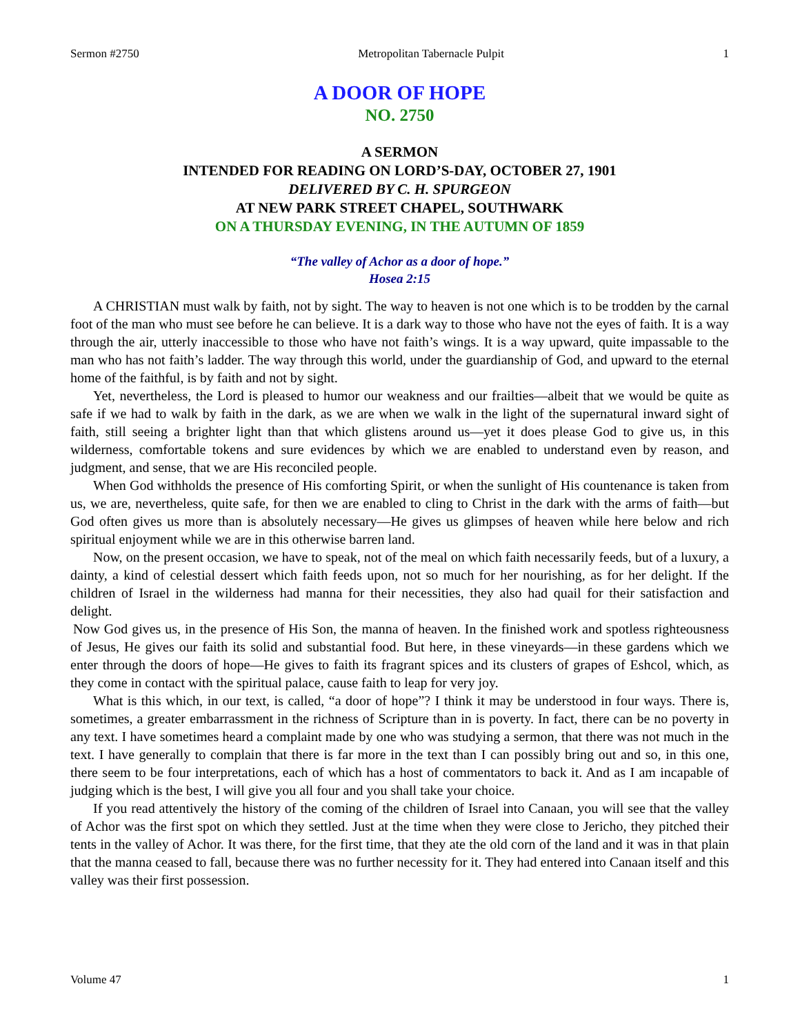Sermon #2750 Metropolitan Tabernacle Pulpit 1
A DOOR OF HOPE
NO. 2750
A SERMON
INTENDED FOR READING ON LORD’S-DAY, OCTOBER 27, 1901
DELIVERED BY C. H. SPURGEON
AT NEW PARK STREET CHAPEL, SOUTHWARK
ON A THURSDAY EVENING, IN THE AUTUMN OF 1859
“The valley of Achor as a door of hope.”
Hosea 2:15
A CHRISTIAN must walk by faith, not by sight. The way to heaven is not one which is to be trodden by the carnal foot of the man who must see before he can believe. It is a dark way to those who have not the eyes of faith. It is a way through the air, utterly inaccessible to those who have not faith’s wings. It is a way upward, quite impassable to the man who has not faith’s ladder. The way through this world, under the guardianship of God, and upward to the eternal home of the faithful, is by faith and not by sight.
Yet, nevertheless, the Lord is pleased to humor our weakness and our frailties—albeit that we would be quite as safe if we had to walk by faith in the dark, as we are when we walk in the light of the supernatural inward sight of faith, still seeing a brighter light than that which glistens around us—yet it does please God to give us, in this wilderness, comfortable tokens and sure evidences by which we are enabled to understand even by reason, and judgment, and sense, that we are His reconciled people.
When God withholds the presence of His comforting Spirit, or when the sunlight of His countenance is taken from us, we are, nevertheless, quite safe, for then we are enabled to cling to Christ in the dark with the arms of faith—but God often gives us more than is absolutely necessary—He gives us glimpses of heaven while here below and rich spiritual enjoyment while we are in this otherwise barren land.
Now, on the present occasion, we have to speak, not of the meal on which faith necessarily feeds, but of a luxury, a dainty, a kind of celestial dessert which faith feeds upon, not so much for her nourishing, as for her delight. If the children of Israel in the wilderness had manna for their necessities, they also had quail for their satisfaction and delight.
Now God gives us, in the presence of His Son, the manna of heaven. In the finished work and spotless righteousness of Jesus, He gives our faith its solid and substantial food. But here, in these vineyards—in these gardens which we enter through the doors of hope—He gives to faith its fragrant spices and its clusters of grapes of Eshcol, which, as they come in contact with the spiritual palace, cause faith to leap for very joy.
What is this which, in our text, is called, “a door of hope”? I think it may be understood in four ways. There is, sometimes, a greater embarrassment in the richness of Scripture than in is poverty. In fact, there can be no poverty in any text. I have sometimes heard a complaint made by one who was studying a sermon, that there was not much in the text. I have generally to complain that there is far more in the text than I can possibly bring out and so, in this one, there seem to be four interpretations, each of which has a host of commentators to back it. And as I am incapable of judging which is the best, I will give you all four and you shall take your choice.
If you read attentively the history of the coming of the children of Israel into Canaan, you will see that the valley of Achor was the first spot on which they settled. Just at the time when they were close to Jericho, they pitched their tents in the valley of Achor. It was there, for the first time, that they ate the old corn of the land and it was in that plain that the manna ceased to fall, because there was no further necessity for it. They had entered into Canaan itself and this valley was their first possession.
Volume 47 1